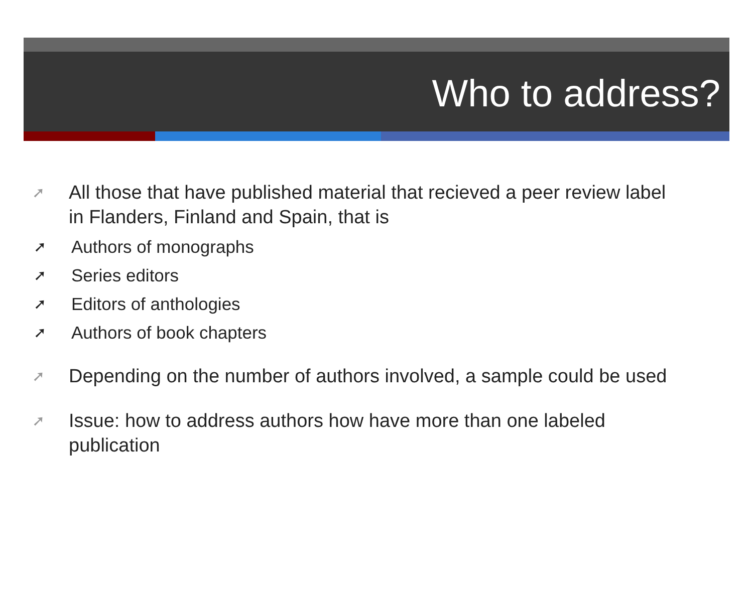Who to address?
➚ All those that have published material that recieved a peer review label in Flanders, Finland and Spain, that is
➚ Authors of monographs
➚ Series editors
➚ Editors of anthologies
➚ Authors of book chapters
➚ Depending on the number of authors involved, a sample could be used
➚ Issue: how to address authors how have more than one labeled publication